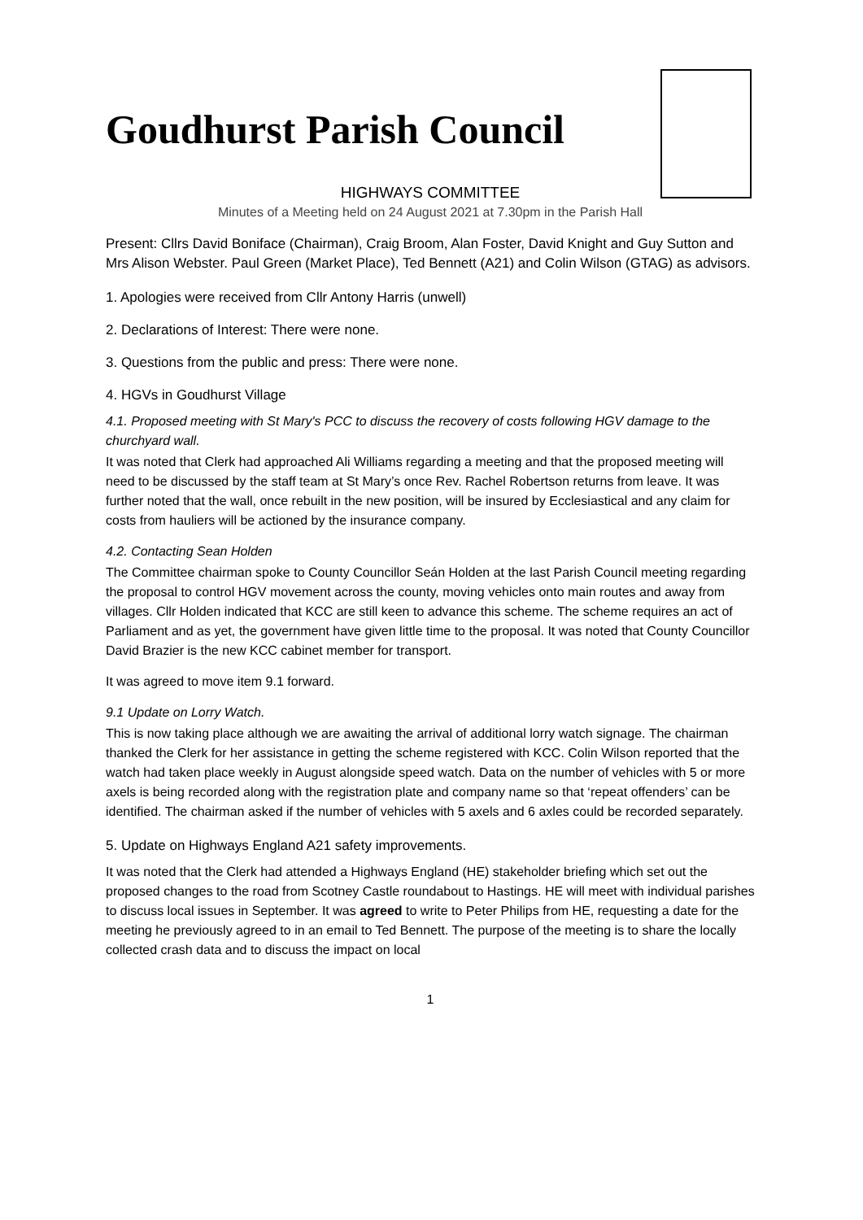Goudhurst Parish Council
HIGHWAYS COMMITTEE
Minutes of a Meeting held on 24 August 2021 at 7.30pm in the Parish Hall
Present: Cllrs David Boniface (Chairman), Craig Broom, Alan Foster, David Knight and Guy Sutton and Mrs Alison Webster. Paul Green (Market Place), Ted Bennett (A21) and Colin Wilson (GTAG) as advisors.
1. Apologies were received from Cllr Antony Harris (unwell)
2. Declarations of Interest: There were none.
3. Questions from the public and press: There were none.
4. HGVs in Goudhurst Village
4.1. Proposed meeting with St Mary's PCC to discuss the recovery of costs following HGV damage to the churchyard wall.
It was noted that Clerk had approached Ali Williams regarding a meeting and that the proposed meeting will need to be discussed by the staff team at St Mary’s once Rev. Rachel Robertson returns from leave. It was further noted that the wall, once rebuilt in the new position, will be insured by Ecclesiastical and any claim for costs from hauliers will be actioned by the insurance company.
4.2. Contacting Sean Holden
The Committee chairman spoke to County Councillor Seán Holden at the last Parish Council meeting regarding the proposal to control HGV movement across the county, moving vehicles onto main routes and away from villages. Cllr Holden indicated that KCC are still keen to advance this scheme. The scheme requires an act of Parliament and as yet, the government have given little time to the proposal. It was noted that County Councillor David Brazier is the new KCC cabinet member for transport.
It was agreed to move item 9.1 forward.
9.1 Update on Lorry Watch.
This is now taking place although we are awaiting the arrival of additional lorry watch signage. The chairman thanked the Clerk for her assistance in getting the scheme registered with KCC. Colin Wilson reported that the watch had taken place weekly in August alongside speed watch. Data on the number of vehicles with 5 or more axels is being recorded along with the registration plate and company name so that ‘repeat offenders’ can be identified. The chairman asked if the number of vehicles with 5 axels and 6 axles could be recorded separately.
5. Update on Highways England A21 safety improvements.
It was noted that the Clerk had attended a Highways England (HE) stakeholder briefing which set out the proposed changes to the road from Scotney Castle roundabout to Hastings. HE will meet with individual parishes to discuss local issues in September. It was agreed to write to Peter Philips from HE, requesting a date for the meeting he previously agreed to in an email to Ted Bennett. The purpose of the meeting is to share the locally collected crash data and to discuss the impact on local
1